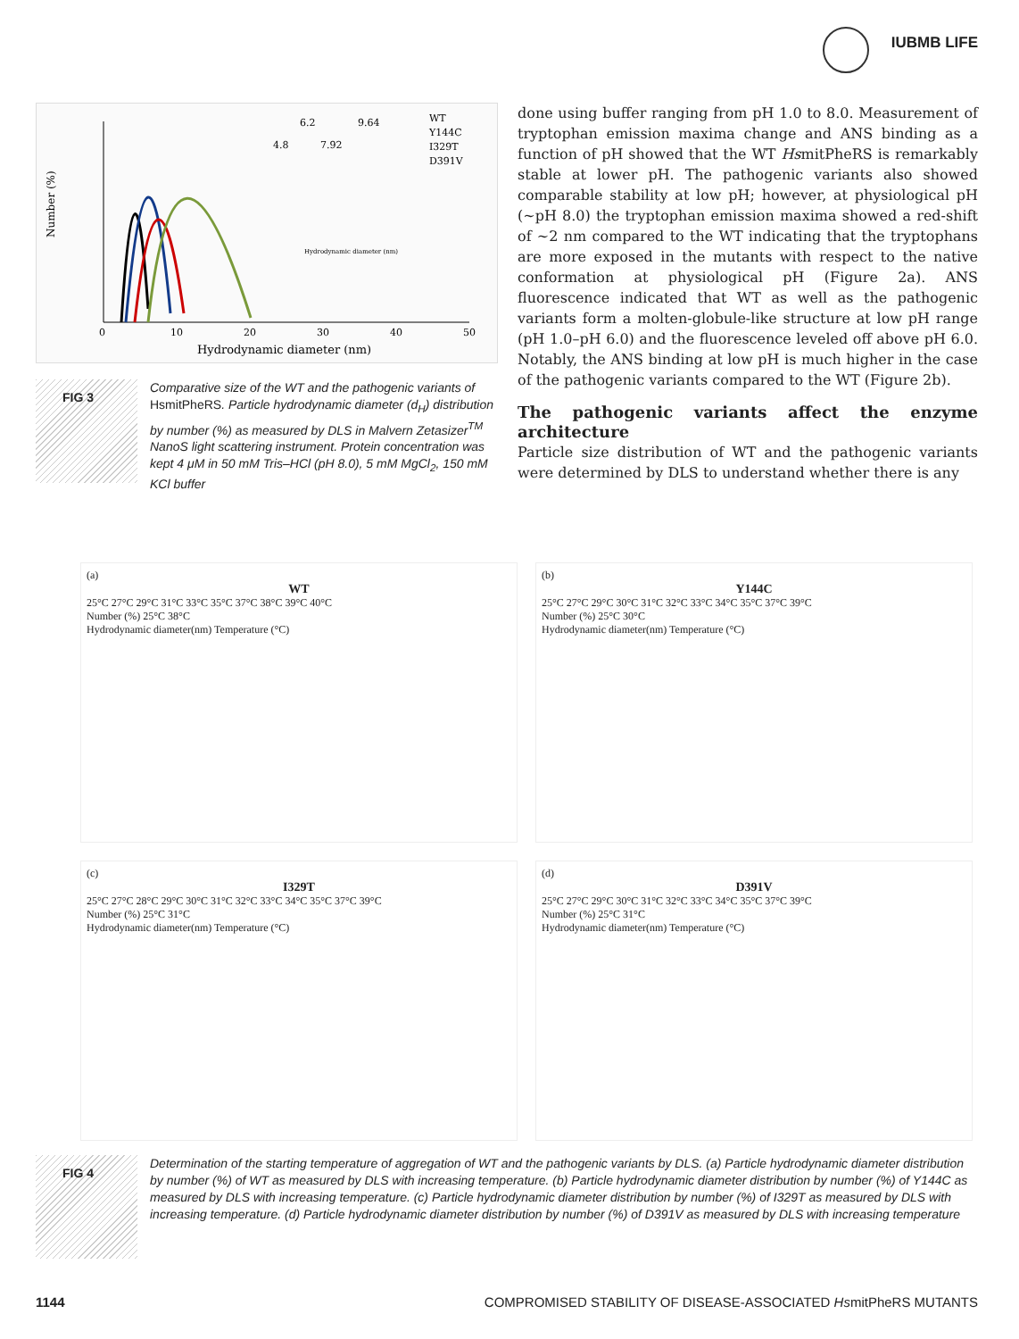IUBMB LIFE
Number (%)
0
10
20
30
40
50
Hydrodynamic diameter (nm)
WT
Y144C
I329T
D391V
6.2
4.8
7.92
9.64
Hydrodynamic diameter (nm)
FIG 3
Comparative size of the WT and the pathogenic variants of HsmitPheRS. Particle hydrodynamic diameter (d<sub>H</sub>) distribution by number (%) as measured by DLS in Malvern Zetasizer<sup>TM</sup> NanoS light scattering instrument. Protein concentration was kept 4 μM in 50 mM Tris–HCl (pH 8.0), 5 mM MgCl<sub>2</sub>, 150 mM KCl buffer
done using buffer ranging from pH 1.0 to 8.0. Measurement of tryptophan emission maxima change and ANS binding as a function of pH showed that the WT HsmitPheRS is remarkably stable at lower pH. The pathogenic variants also showed comparable stability at low pH; however, at physiological pH (∼pH 8.0) the tryptophan emission maxima showed a red-shift of ∼2 nm compared to the WT indicating that the tryptophans are more exposed in the mutants with respect to the native conformation at physiological pH (Figure 2a). ANS fluorescence indicated that WT as well as the pathogenic variants form a molten-globule-like structure at low pH range (pH 1.0–pH 6.0) and the fluorescence leveled off above pH 6.0. Notably, the ANS binding at low pH is much higher in the case of the pathogenic variants compared to the WT (Figure 2b).
The pathogenic variants affect the enzyme architecture
Particle size distribution of WT and the pathogenic variants were determined by DLS to understand whether there is any
(a)
WT
25°C 27°C 29°C 31°C 33°C 35°C 37°C 38°C 39°C 40°C
Number (%) 25°C 38°C
Hydrodynamic diameter(nm) Temperature (°C)
(b)
Y144C
25°C 27°C 29°C 30°C 31°C 32°C 33°C 34°C 35°C 37°C 39°C
Number (%) 25°C 30°C
Hydrodynamic diameter(nm) Temperature (°C)
(c)
I329T
25°C 27°C 28°C 29°C 30°C 31°C 32°C 33°C 34°C 35°C 37°C 39°C
Number (%) 25°C 31°C
Hydrodynamic diameter(nm) Temperature (°C)
(d)
D391V
25°C 27°C 29°C 30°C 31°C 32°C 33°C 34°C 35°C 37°C 39°C
Number (%) 25°C 31°C
Hydrodynamic diameter(nm) Temperature (°C)
FIG 4
Determination of the starting temperature of aggregation of WT and the pathogenic variants by DLS. (a) Particle hydrodynamic diameter distribution by number (%) of WT as measured by DLS with increasing temperature. (b) Particle hydrodynamic diameter distribution by number (%) of Y144C as measured by DLS with increasing temperature. (c) Particle hydrodynamic diameter distribution by number (%) of I329T as measured by DLS with increasing temperature. (d) Particle hydrodynamic diameter distribution by number (%) of D391V as measured by DLS with increasing temperature
1144 COMPROMISED STABILITY OF DISEASE-ASSOCIATED HsmitPheRS MUTANTS